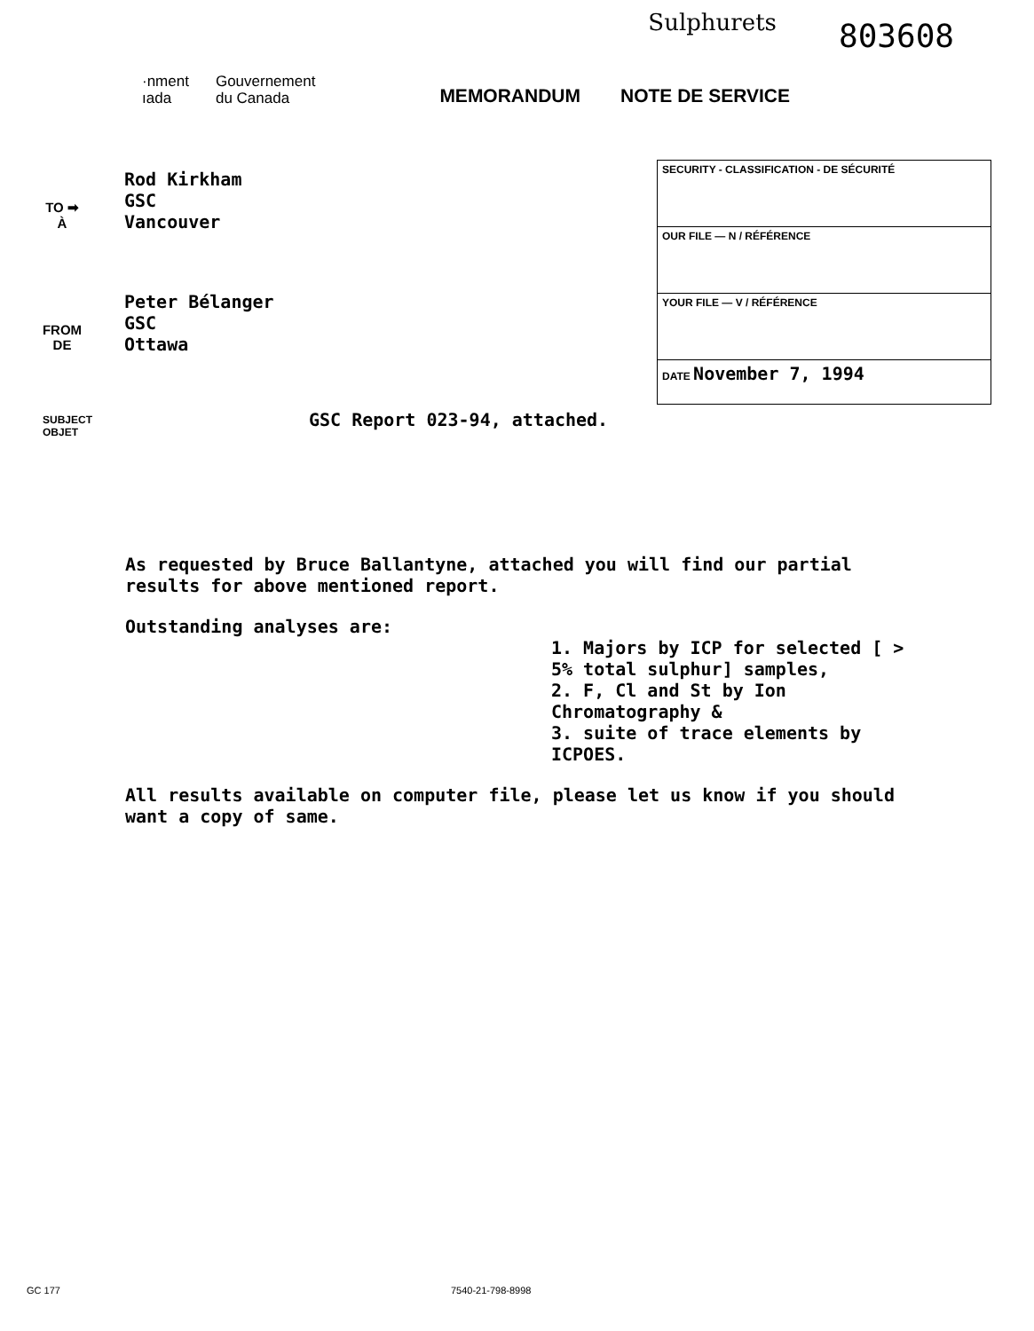Sulphurets
803608
·nment
ıada
Gouvernement
du Canada
MEMORANDUM NOTE DE SERVICE
TO ➡
À
Rod Kirkham
GSC
Vancouver
FROM
DE
Peter Bélanger
GSC
Ottawa
SECURITY - CLASSIFICATION - DE SÉCURITÉ
OUR FILE — N / RÉFÉRENCE
YOUR FILE — V / RÉFÉRENCE
DATE November 7, 1994
SUBJECT
OBJET
GSC Report 023-94, attached.
As requested by Bruce Ballantyne, attached you will find our partial results for above mentioned report.
Outstanding analyses are:
1. Majors by ICP for selected [ > 5% total sulphur] samples,
2. F, Cl and St by Ion Chromatography &
3. suite of trace elements by ICPOES.
All results available on computer file, please let us know if you should want a copy of same.
GC 177 7540-21-798-8998